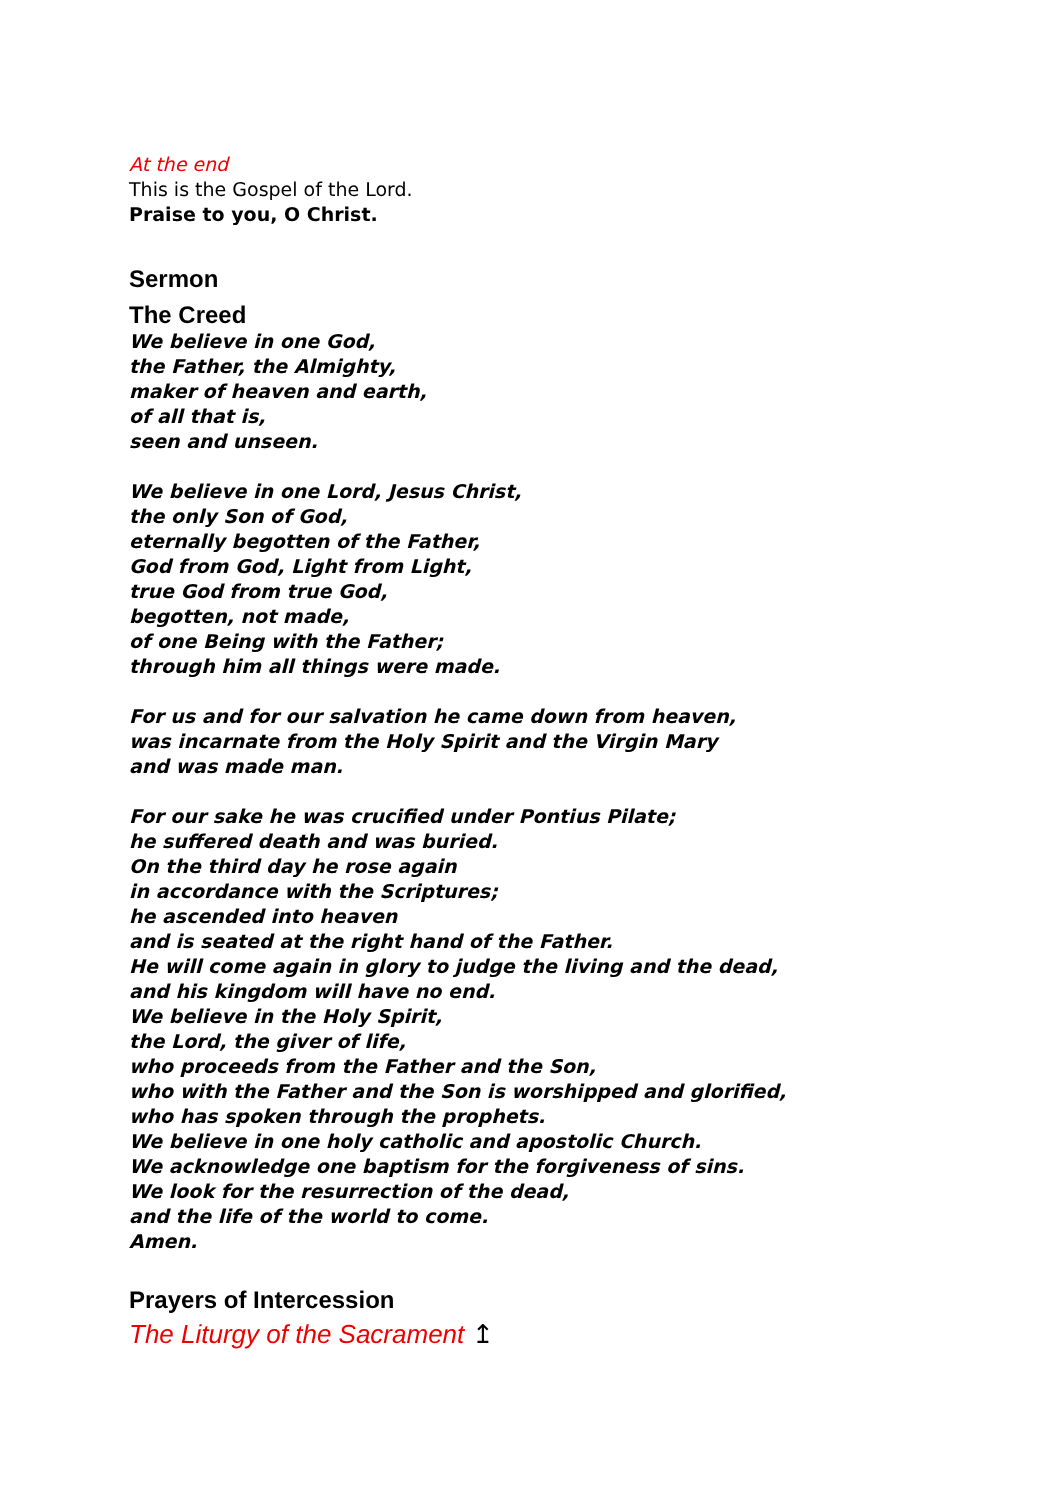At the end
This is the Gospel of the Lord.
Praise to you, O Christ.
Sermon
The Creed
We believe in one God,
the Father, the Almighty,
maker of heaven and earth,
of all that is,
seen and unseen.
We believe in one Lord, Jesus Christ,
the only Son of God,
eternally begotten of the Father,
God from God, Light from Light,
true God from true God,
begotten, not made,
of one Being with the Father;
through him all things were made.
For us and for our salvation he came down from heaven,
was incarnate from the Holy Spirit and the Virgin Mary
and was made man.
For our sake he was crucified under Pontius Pilate;
he suffered death and was buried.
On the third day he rose again
in accordance with the Scriptures;
he ascended into heaven
and is seated at the right hand of the Father.
He will come again in glory to judge the living and the dead,
and his kingdom will have no end.
We believe in the Holy Spirit,
the Lord, the giver of life,
who proceeds from the Father and the Son,
who with the Father and the Son is worshipped and glorified,
who has spoken through the prophets.
We believe in one holy catholic and apostolic Church.
We acknowledge one baptism for the forgiveness of sins.
We look for the resurrection of the dead,
and the life of the world to come.
Amen.
Prayers of Intercession
The Liturgy of the Sacrament ↥